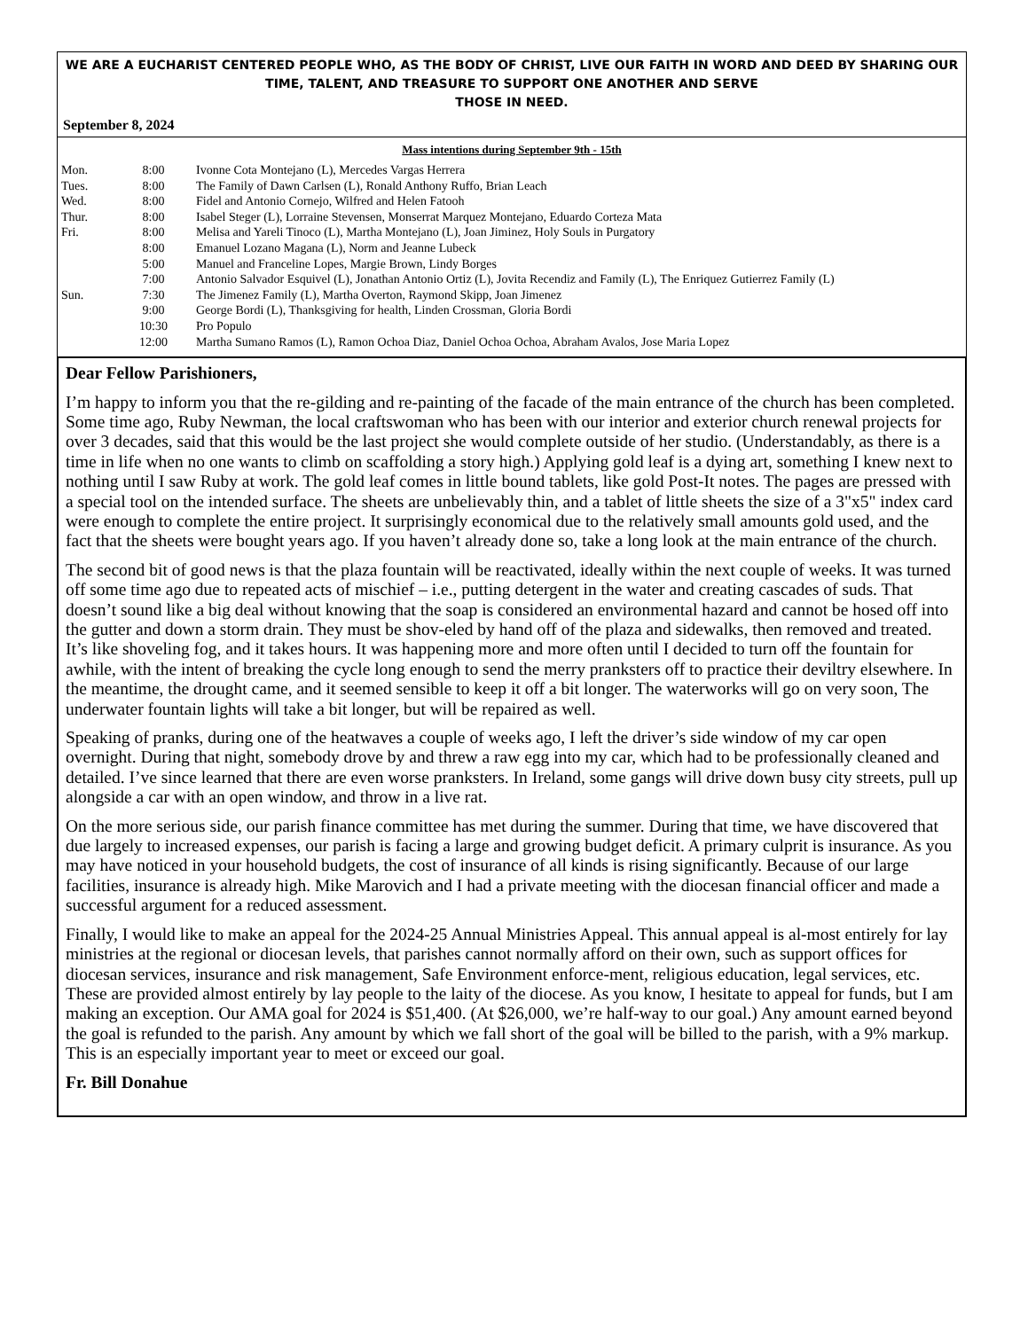WE ARE A EUCHARIST CENTERED PEOPLE WHO, AS THE BODY OF CHRIST, LIVE OUR FAITH IN WORD AND DEED BY SHARING OUR TIME, TALENT, AND TREASURE TO SUPPORT ONE ANOTHER AND SERVE
THOSE IN NEED.
September 8, 2024
Mass intentions during September 9th - 15th
| Mon. | 8:00 | Ivonne Cota Montejano (L), Mercedes Vargas Herrera |
| Tues. | 8:00 | The Family of Dawn Carlsen (L), Ronald Anthony Ruffo, Brian Leach |
| Wed. | 8:00 | Fidel and Antonio Cornejo, Wilfred and Helen Fatooh |
| Thur. | 8:00 | Isabel Steger (L), Lorraine Stevensen, Monserrat Marquez Montejano, Eduardo Corteza Mata |
| Fri. | 8:00 | Melisa and Yareli Tinoco (L), Martha Montejano (L), Joan Jiminez, Holy Souls in Purgatory |
| | 8:00 | Emanuel Lozano Magana (L), Norm and Jeanne Lubeck |
| | 5:00 | Manuel and Franceline Lopes, Margie Brown, Lindy Borges |
| | 7:00 | Antonio Salvador Esquivel (L), Jonathan Antonio Ortiz (L), Jovita Recendiz and Family (L), The Enriquez Gutierrez Family (L) |
| Sun. | 7:30 | The Jimenez Family (L), Martha Overton, Raymond Skipp, Joan Jimenez |
| | 9:00 | George Bordi (L), Thanksgiving for health, Linden Crossman, Gloria Bordi |
| | 10:30 | Pro Populo |
| | 12:00 | Martha Sumano Ramos (L), Ramon Ochoa Diaz, Daniel Ochoa Ochoa, Abraham Avalos, Jose Maria Lopez |
Dear Fellow Parishioners,
I’m happy to inform you that the re-gilding and re-painting of the facade of the main entrance of the church has been completed. Some time ago, Ruby Newman, the local craftswoman who has been with our interior and exterior church renewal projects for over 3 decades, said that this would be the last project she would complete outside of her studio. (Understandably, as there is a time in life when no one wants to climb on scaffolding a story high.) Applying gold leaf is a dying art, something I knew next to nothing until I saw Ruby at work. The gold leaf comes in little bound tablets, like gold Post-It notes. The pages are pressed with a special tool on the intended surface. The sheets are unbelievably thin, and a tablet of little sheets the size of a 3"x5" index card were enough to complete the entire project. It surprisingly economical due to the relatively small amounts gold used, and the fact that the sheets were bought years ago. If you haven’t already done so, take a long look at the main entrance of the church.
The second bit of good news is that the plaza fountain will be reactivated, ideally within the next couple of weeks. It was turned off some time ago due to repeated acts of mischief – i.e., putting detergent in the water and creating cascades of suds. That doesn’t sound like a big deal without knowing that the soap is considered an environmental hazard and cannot be hosed off into the gutter and down a storm drain. They must be shov-eled by hand off of the plaza and sidewalks, then removed and treated. It’s like shoveling fog, and it takes hours. It was happening more and more often until I decided to turn off the fountain for awhile, with the intent of breaking the cycle long enough to send the merry pranksters off to practice their deviltry elsewhere. In the meantime, the drought came, and it seemed sensible to keep it off a bit longer. The waterworks will go on very soon, The underwater fountain lights will take a bit longer, but will be repaired as well.
Speaking of pranks, during one of the heatwaves a couple of weeks ago, I left the driver’s side window of my car open overnight. During that night, somebody drove by and threw a raw egg into my car, which had to be professionally cleaned and detailed. I’ve since learned that there are even worse pranksters. In Ireland, some gangs will drive down busy city streets, pull up alongside a car with an open window, and throw in a live rat.
On the more serious side, our parish finance committee has met during the summer. During that time, we have discovered that due largely to increased expenses, our parish is facing a large and growing budget deficit. A primary culprit is insurance. As you may have noticed in your household budgets, the cost of insurance of all kinds is rising significantly. Because of our large facilities, insurance is already high. Mike Marovich and I had a private meeting with the diocesan financial officer and made a successful argument for a reduced assessment.
Finally, I would like to make an appeal for the 2024-25 Annual Ministries Appeal. This annual appeal is al-most entirely for lay ministries at the regional or diocesan levels, that parishes cannot normally afford on their own, such as support offices for diocesan services, insurance and risk management, Safe Environment enforce-ment, religious education, legal services, etc. These are provided almost entirely by lay people to the laity of the diocese. As you know, I hesitate to appeal for funds, but I am making an exception. Our AMA goal for 2024 is $51,400. (At $26,000, we’re half-way to our goal.) Any amount earned beyond the goal is refunded to the parish. Any amount by which we fall short of the goal will be billed to the parish, with a 9% markup. This is an especially important year to meet or exceed our goal.
Fr. Bill Donahue